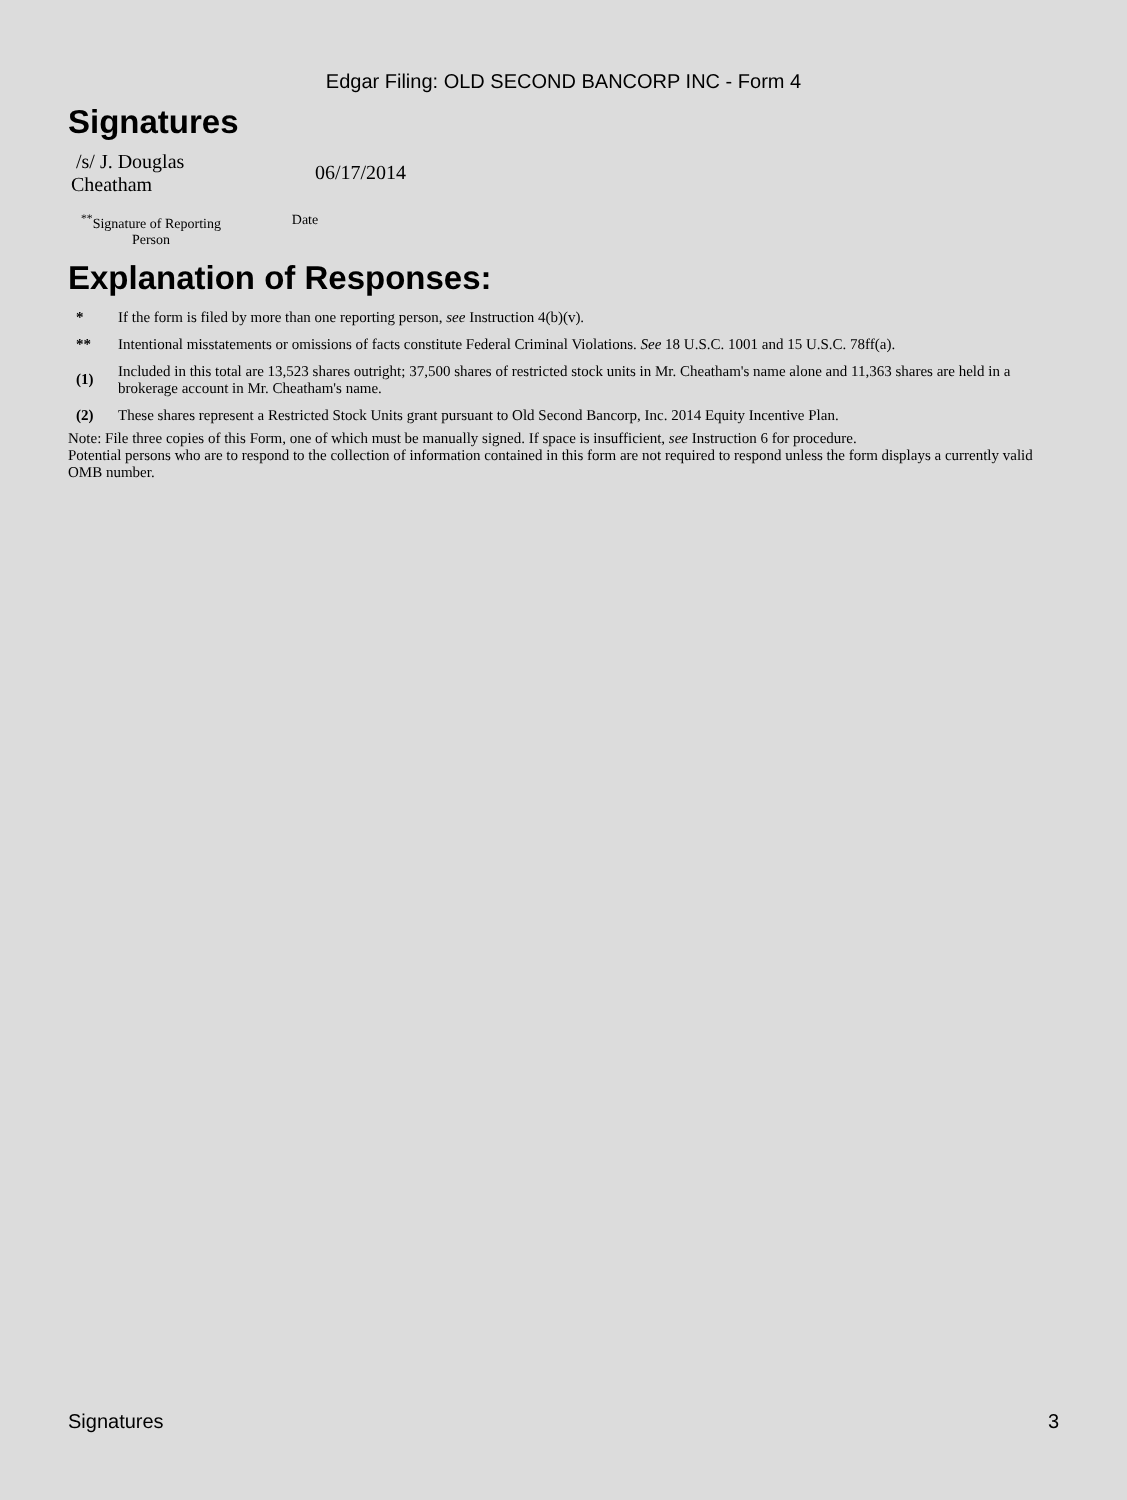Edgar Filing: OLD SECOND BANCORP INC - Form 4
Signatures
| /s/ J. Douglas Cheatham | 06/17/2014 |
| <sup>**</sup> Signature of Reporting Person | Date |
Explanation of Responses:
| * | If the form is filed by more than one reporting person, see Instruction 4(b)(v). |
| ** | Intentional misstatements or omissions of facts constitute Federal Criminal Violations. See 18 U.S.C. 1001 and 15 U.S.C. 78ff(a). |
| (1) | Included in this total are 13,523 shares outright; 37,500 shares of restricted stock units in Mr. Cheatham's name alone and 11,363 shares are held in a brokerage account in Mr. Cheatham's name. |
| (2) | These shares represent a Restricted Stock Units grant pursuant to Old Second Bancorp, Inc. 2014 Equity Incentive Plan. |
Note: File three copies of this Form, one of which must be manually signed. If space is insufficient, see Instruction 6 for procedure.
Potential persons who are to respond to the collection of information contained in this form are not required to respond unless the form displays a currently valid OMB number.
Signatures 3